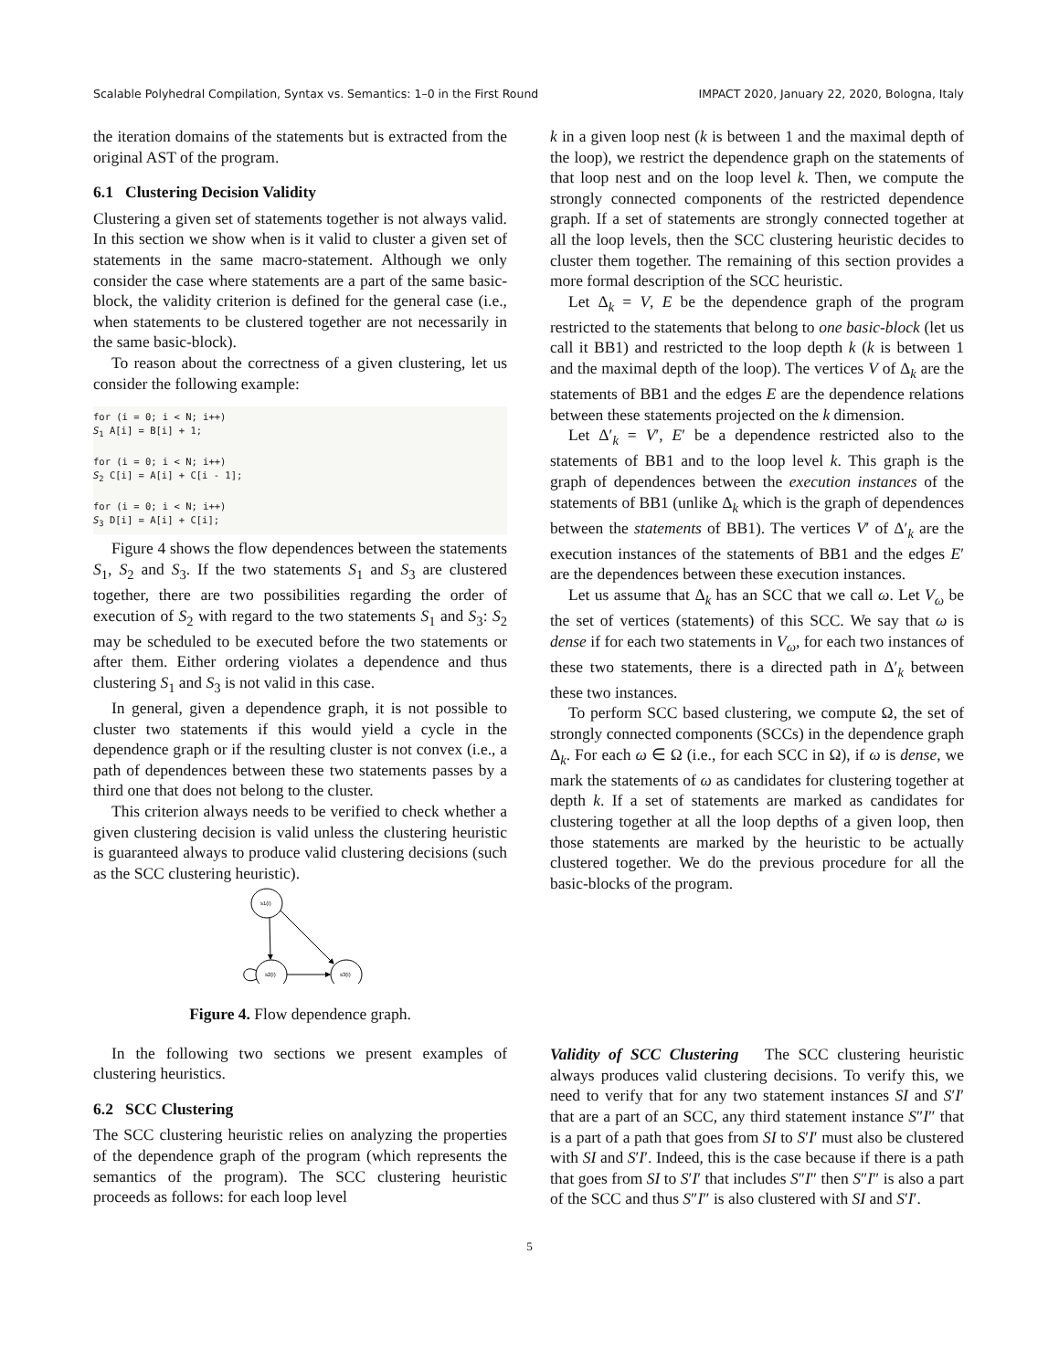Scalable Polyhedral Compilation, Syntax vs. Semantics: 1–0 in the First Round IMPACT 2020, January 22, 2020, Bologna, Italy
the iteration domains of the statements but is extracted from the original AST of the program.
6.1 Clustering Decision Validity
Clustering a given set of statements together is not always valid. In this section we show when is it valid to cluster a given set of statements in the same macro-statement. Although we only consider the case where statements are a part of the same basic-block, the validity criterion is defined for the general case (i.e., when statements to be clustered together are not necessarily in the same basic-block).
To reason about the correctness of a given clustering, let us consider the following example:
for (i = 0; i < N; i++)
S1 A[i] = B[i] + 1;

for (i = 0; i < N; i++)
S2 C[i] = A[i] + C[i - 1];

for (i = 0; i < N; i++)
S3 D[i] = A[i] + C[i];
Figure 4 shows the flow dependences between the statements S<sub>1</sub>, S<sub>2</sub> and S<sub>3</sub>. If the two statements S<sub>1</sub> and S<sub>3</sub> are clustered together, there are two possibilities regarding the order of execution of S<sub>2</sub> with regard to the two statements S<sub>1</sub> and S<sub>3</sub>: S<sub>2</sub> may be scheduled to be executed before the two statements or after them. Either ordering violates a dependence and thus clustering S<sub>1</sub> and S<sub>3</sub> is not valid in this case.
In general, given a dependence graph, it is not possible to cluster two statements if this would yield a cycle in the dependence graph or if the resulting cluster is not convex (i.e., a path of dependences between these two statements passes by a third one that does not belong to the cluster.
This criterion always needs to be verified to check whether a given clustering decision is valid unless the clustering heuristic is guaranteed always to produce valid clustering decisions (such as the SCC clustering heuristic).
s1(i)
s2(i)
s3(i)
Figure 4. Flow dependence graph.
In the following two sections we present examples of clustering heuristics.
6.2 SCC Clustering
The SCC clustering heuristic relies on analyzing the properties of the dependence graph of the program (which represents the semantics of the program). The SCC clustering heuristic proceeds as follows: for each loop level
k in a given loop nest (k is between 1 and the maximal depth of the loop), we restrict the dependence graph on the statements of that loop nest and on the loop level k. Then, we compute the strongly connected components of the restricted dependence graph. If a set of statements are strongly connected together at all the loop levels, then the SCC clustering heuristic decides to cluster them together. The remaining of this section provides a more formal description of the SCC heuristic.
Let Δ<sub>k</sub> = V, E be the dependence graph of the program restricted to the statements that belong to one basic-block (let us call it BB1) and restricted to the loop depth k (k is between 1 and the maximal depth of the loop). The vertices V of Δ<sub>k</sub> are the statements of BB1 and the edges E are the dependence relations between these statements projected on the k dimension.
Let Δ′<sub>k</sub> = V′, E′ be a dependence restricted also to the statements of BB1 and to the loop level k. This graph is the graph of dependences between the execution instances of the statements of BB1 (unlike Δ<sub>k</sub> which is the graph of dependences between the statements of BB1). The vertices V′ of Δ′<sub>k</sub> are the execution instances of the statements of BB1 and the edges E′ are the dependences between these execution instances.
Let us assume that Δ<sub>k</sub> has an SCC that we call ω. Let V<sub>ω</sub> be the set of vertices (statements) of this SCC. We say that ω is dense if for each two statements in V<sub>ω</sub>, for each two instances of these two statements, there is a directed path in Δ′<sub>k</sub> between these two instances.
To perform SCC based clustering, we compute Ω, the set of strongly connected components (SCCs) in the dependence graph Δ<sub>k</sub>. For each ω ∈ Ω (i.e., for each SCC in Ω), if ω is dense, we mark the statements of ω as candidates for clustering together at depth k. If a set of statements are marked as candidates for clustering together at all the loop depths of a given loop, then those statements are marked by the heuristic to be actually clustered together. We do the previous procedure for all the basic-blocks of the program.
Validity of SCC Clustering The SCC clustering heuristic always produces valid clustering decisions. To verify this, we need to verify that for any two statement instances SI and S′I′ that are a part of an SCC, any third statement instance S″I″ that is a part of a path that goes from SI to S′I′ must also be clustered with SI and S′I′. Indeed, this is the case because if there is a path that goes from SI to S′I′ that includes S″I″ then S″I″ is also a part of the SCC and thus S″I″ is also clustered with SI and S′I′.
5